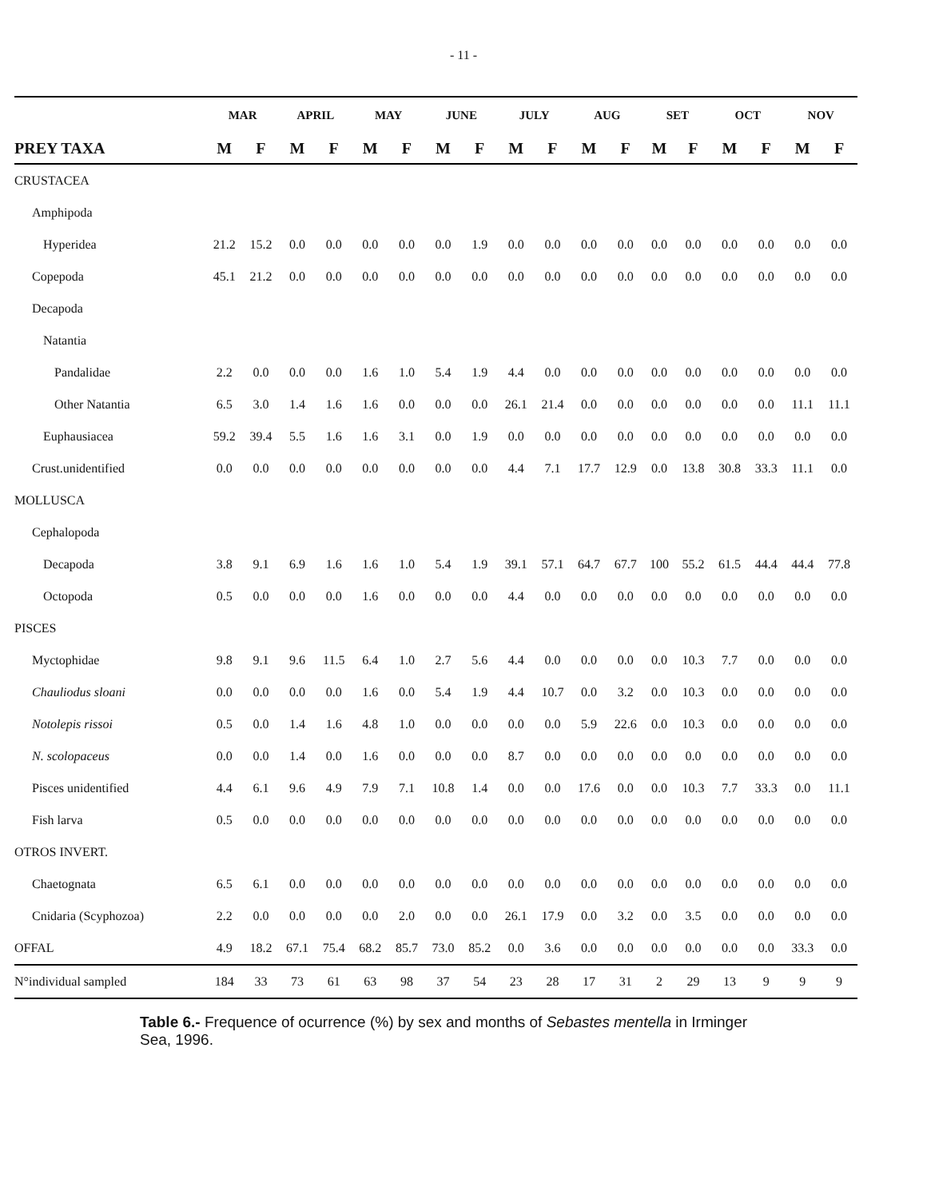- 11 -
| | MAR | | APRIL | | MAY | | JUNE | | JULY | | AUG | | SET | | OCT | | NOV | |
| --- | --- | --- | --- | --- | --- | --- | --- | --- | --- | --- | --- | --- | --- | --- | --- | --- | --- | --- |
| PREY TAXA | M | F | M | F | M | F | M | F | M | F | M | F | M | F | M | F | M | F |
| CRUSTACEA | | | | | | | | | | | | | | | | | | |
| Amphipoda | | | | | | | | | | | | | | | | | | |
| Hyperidea | 21.2 | 15.2 | 0.0 | 0.0 | 0.0 | 0.0 | 0.0 | 1.9 | 0.0 | 0.0 | 0.0 | 0.0 | 0.0 | 0.0 | 0.0 | 0.0 | 0.0 | 0.0 |
| Copepoda | 45.1 | 21.2 | 0.0 | 0.0 | 0.0 | 0.0 | 0.0 | 0.0 | 0.0 | 0.0 | 0.0 | 0.0 | 0.0 | 0.0 | 0.0 | 0.0 | 0.0 | 0.0 |
| Decapoda | | | | | | | | | | | | | | | | | | |
| Natantia | | | | | | | | | | | | | | | | | | |
| Pandalidae | 2.2 | 0.0 | 0.0 | 0.0 | 1.6 | 1.0 | 5.4 | 1.9 | 4.4 | 0.0 | 0.0 | 0.0 | 0.0 | 0.0 | 0.0 | 0.0 | 0.0 | 0.0 |
| Other Natantia | 6.5 | 3.0 | 1.4 | 1.6 | 1.6 | 0.0 | 0.0 | 0.0 | 26.1 | 21.4 | 0.0 | 0.0 | 0.0 | 0.0 | 0.0 | 0.0 | 11.1 | 11.1 |
| Euphausiacea | 59.2 | 39.4 | 5.5 | 1.6 | 1.6 | 3.1 | 0.0 | 1.9 | 0.0 | 0.0 | 0.0 | 0.0 | 0.0 | 0.0 | 0.0 | 0.0 | 0.0 | 0.0 |
| Crust.unidentified | 0.0 | 0.0 | 0.0 | 0.0 | 0.0 | 0.0 | 0.0 | 0.0 | 4.4 | 7.1 | 17.7 | 12.9 | 0.0 | 13.8 | 30.8 | 33.3 | 11.1 | 0.0 |
| MOLLUSCA | | | | | | | | | | | | | | | | | | |
| Cephalopoda | | | | | | | | | | | | | | | | | | |
| Decapoda | 3.8 | 9.1 | 6.9 | 1.6 | 1.6 | 1.0 | 5.4 | 1.9 | 39.1 | 57.1 | 64.7 | 67.7 | 100 | 55.2 | 61.5 | 44.4 | 44.4 | 77.8 |
| Octopoda | 0.5 | 0.0 | 0.0 | 0.0 | 1.6 | 0.0 | 0.0 | 0.0 | 4.4 | 0.0 | 0.0 | 0.0 | 0.0 | 0.0 | 0.0 | 0.0 | 0.0 | 0.0 |
| PISCES | | | | | | | | | | | | | | | | | | |
| Myctophidae | 9.8 | 9.1 | 9.6 | 11.5 | 6.4 | 1.0 | 2.7 | 5.6 | 4.4 | 0.0 | 0.0 | 0.0 | 0.0 | 10.3 | 7.7 | 0.0 | 0.0 | 0.0 |
| Chauliodus sloani | 0.0 | 0.0 | 0.0 | 0.0 | 1.6 | 0.0 | 5.4 | 1.9 | 4.4 | 10.7 | 0.0 | 3.2 | 0.0 | 10.3 | 0.0 | 0.0 | 0.0 | 0.0 |
| Notolepis rissoi | 0.5 | 0.0 | 1.4 | 1.6 | 4.8 | 1.0 | 0.0 | 0.0 | 0.0 | 0.0 | 5.9 | 22.6 | 0.0 | 10.3 | 0.0 | 0.0 | 0.0 | 0.0 |
| N. scolopaceus | 0.0 | 0.0 | 1.4 | 0.0 | 1.6 | 0.0 | 0.0 | 0.0 | 8.7 | 0.0 | 0.0 | 0.0 | 0.0 | 0.0 | 0.0 | 0.0 | 0.0 | 0.0 |
| Pisces unidentified | 4.4 | 6.1 | 9.6 | 4.9 | 7.9 | 7.1 | 10.8 | 1.4 | 0.0 | 0.0 | 17.6 | 0.0 | 0.0 | 10.3 | 7.7 | 33.3 | 0.0 | 11.1 |
| Fish larva | 0.5 | 0.0 | 0.0 | 0.0 | 0.0 | 0.0 | 0.0 | 0.0 | 0.0 | 0.0 | 0.0 | 0.0 | 0.0 | 0.0 | 0.0 | 0.0 | 0.0 | 0.0 |
| OTROS INVERT. | | | | | | | | | | | | | | | | | | |
| Chaetognata | 6.5 | 6.1 | 0.0 | 0.0 | 0.0 | 0.0 | 0.0 | 0.0 | 0.0 | 0.0 | 0.0 | 0.0 | 0.0 | 0.0 | 0.0 | 0.0 | 0.0 | 0.0 |
| Cnidaria (Scyphozoa) | 2.2 | 0.0 | 0.0 | 0.0 | 0.0 | 2.0 | 0.0 | 0.0 | 26.1 | 17.9 | 0.0 | 3.2 | 0.0 | 3.5 | 0.0 | 0.0 | 0.0 | 0.0 |
| OFFAL | 4.9 | 18.2 | 67.1 | 75.4 | 68.2 | 85.7 | 73.0 | 85.2 | 0.0 | 3.6 | 0.0 | 0.0 | 0.0 | 0.0 | 0.0 | 0.0 | 33.3 | 0.0 |
| N°individual sampled | 184 | 33 | 73 | 61 | 63 | 98 | 37 | 54 | 23 | 28 | 17 | 31 | 2 | 29 | 13 | 9 | 9 | 9 |
Table 6.- Frequence of ocurrence (%) by sex and months of Sebastes mentella in Irminger
Sea, 1996.